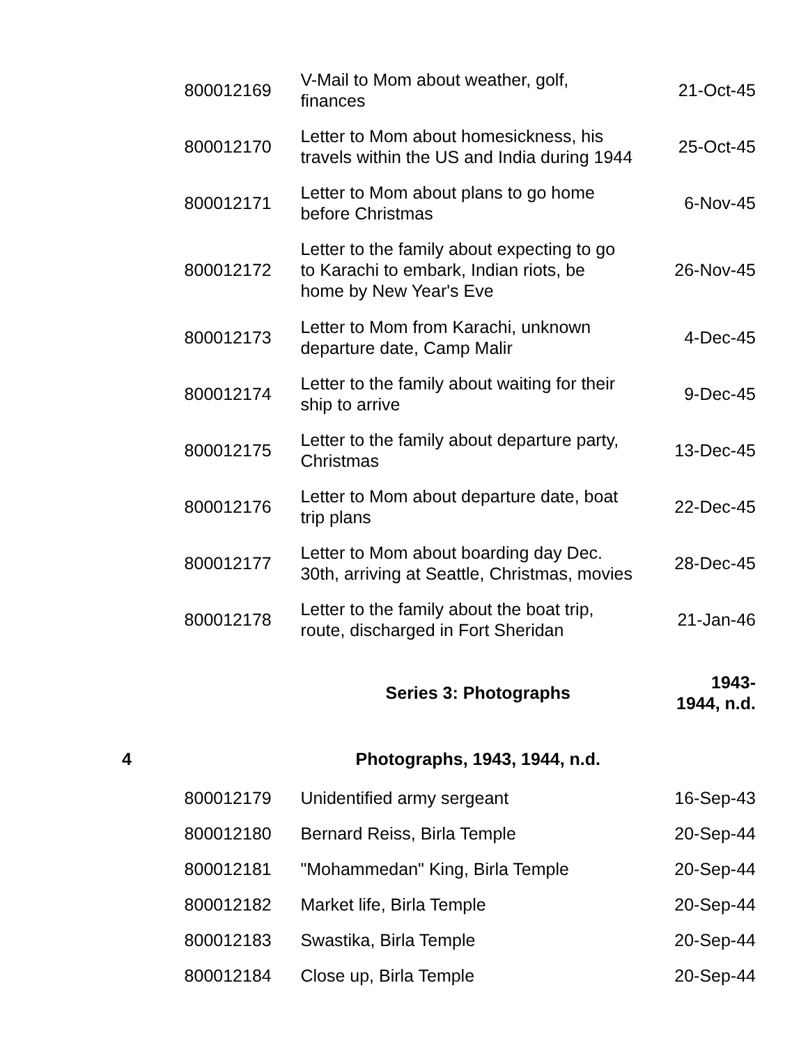| | 800012169 | V-Mail to Mom about weather, golf, finances | 21-Oct-45 |
| | 800012170 | Letter to Mom about homesickness, his travels within the US and India during 1944 | 25-Oct-45 |
| | 800012171 | Letter to Mom about plans to go home before Christmas | 6-Nov-45 |
| | 800012172 | Letter to the family about expecting to go to Karachi to embark, Indian riots, be home by New Year's Eve | 26-Nov-45 |
| | 800012173 | Letter to Mom from Karachi, unknown departure date, Camp Malir | 4-Dec-45 |
| | 800012174 | Letter to the family about waiting for their ship to arrive | 9-Dec-45 |
| | 800012175 | Letter to the family about departure party, Christmas | 13-Dec-45 |
| | 800012176 | Letter to Mom about departure date, boat trip plans | 22-Dec-45 |
| | 800012177 | Letter to Mom about boarding day Dec. 30th, arriving at Seattle, Christmas, movies | 28-Dec-45 |
| | 800012178 | Letter to the family about the boat trip, route, discharged in Fort Sheridan | 21-Jan-46 |
| | | Series 3: Photographs | 1943- 1944, n.d. |
| 4 | | Photographs, 1943, 1944, n.d. | |
| | 800012179 | Unidentified army sergeant | 16-Sep-43 |
| | 800012180 | Bernard Reiss, Birla Temple | 20-Sep-44 |
| | 800012181 | "Mohammedan" King, Birla Temple | 20-Sep-44 |
| | 800012182 | Market life, Birla Temple | 20-Sep-44 |
| | 800012183 | Swastika, Birla Temple | 20-Sep-44 |
| | 800012184 | Close up, Birla Temple | 20-Sep-44 |